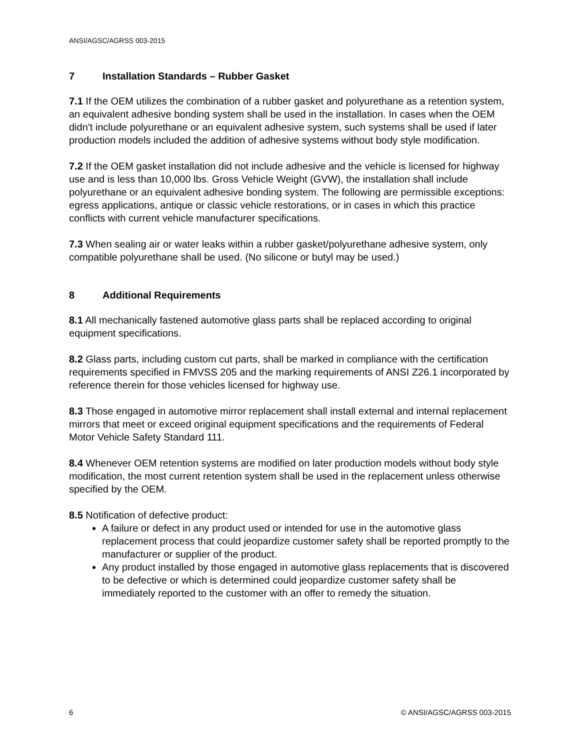ANSI/AGSC/AGRSS 003-2015
7 Installation Standards – Rubber Gasket
7.1 If the OEM utilizes the combination of a rubber gasket and polyurethane as a retention system, an equivalent adhesive bonding system shall be used in the installation. In cases when the OEM didn't include polyurethane or an equivalent adhesive system, such systems shall be used if later production models included the addition of adhesive systems without body style modification.
7.2 If the OEM gasket installation did not include adhesive and the vehicle is licensed for highway use and is less than 10,000 lbs. Gross Vehicle Weight (GVW), the installation shall include polyurethane or an equivalent adhesive bonding system. The following are permissible exceptions: egress applications, antique or classic vehicle restorations, or in cases in which this practice conflicts with current vehicle manufacturer specifications.
7.3 When sealing air or water leaks within a rubber gasket/polyurethane adhesive system, only compatible polyurethane shall be used. (No silicone or butyl may be used.)
8 Additional Requirements
8.1 All mechanically fastened automotive glass parts shall be replaced according to original equipment specifications.
8.2 Glass parts, including custom cut parts, shall be marked in compliance with the certification requirements specified in FMVSS 205 and the marking requirements of ANSI Z26.1 incorporated by reference therein for those vehicles licensed for highway use.
8.3 Those engaged in automotive mirror replacement shall install external and internal replacement mirrors that meet or exceed original equipment specifications and the requirements of Federal Motor Vehicle Safety Standard 111.
8.4 Whenever OEM retention systems are modified on later production models without body style modification, the most current retention system shall be used in the replacement unless otherwise specified by the OEM.
8.5 Notification of defective product:
A failure or defect in any product used or intended for use in the automotive glass replacement process that could jeopardize customer safety shall be reported promptly to the manufacturer or supplier of the product.
Any product installed by those engaged in automotive glass replacements that is discovered to be defective or which is determined could jeopardize customer safety shall be immediately reported to the customer with an offer to remedy the situation.
6 © ANSI/AGSC/AGRSS 003-2015